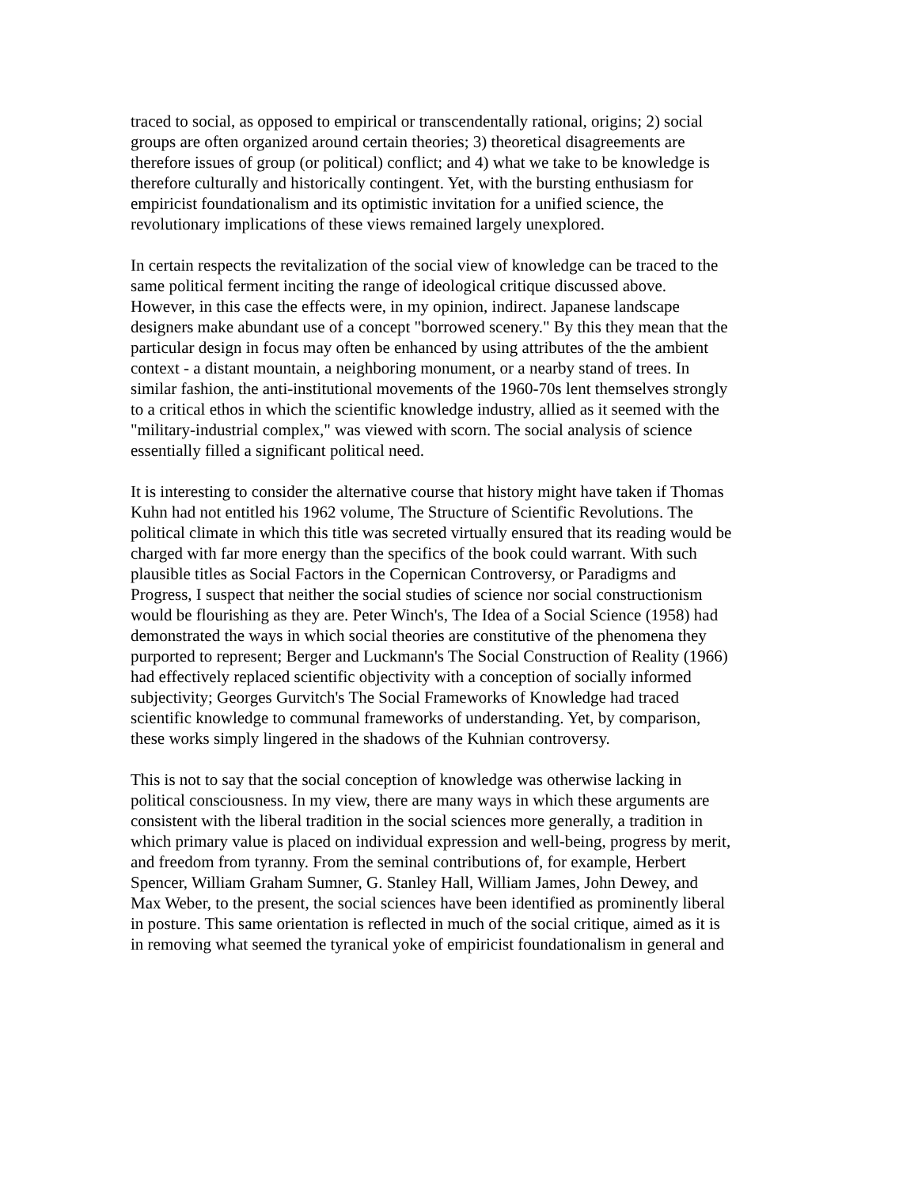traced to social, as opposed to empirical or transcendentally rational, origins; 2) social groups are often organized around certain theories; 3) theoretical disagreements are therefore issues of group (or political) conflict; and 4) what we take to be knowledge is therefore culturally and historically contingent. Yet, with the bursting enthusiasm for empiricist foundationalism and its optimistic invitation for a unified science, the revolutionary implications of these views remained largely unexplored.
In certain respects the revitalization of the social view of knowledge can be traced to the same political ferment inciting the range of ideological critique discussed above. However, in this case the effects were, in my opinion, indirect. Japanese landscape designers make abundant use of a concept "borrowed scenery." By this they mean that the particular design in focus may often be enhanced by using attributes of the the ambient context - a distant mountain, a neighboring monument, or a nearby stand of trees. In similar fashion, the anti-institutional movements of the 1960-70s lent themselves strongly to a critical ethos in which the scientific knowledge industry, allied as it seemed with the "military-industrial complex," was viewed with scorn. The social analysis of science essentially filled a significant political need.
It is interesting to consider the alternative course that history might have taken if Thomas Kuhn had not entitled his 1962 volume, The Structure of Scientific Revolutions. The political climate in which this title was secreted virtually ensured that its reading would be charged with far more energy than the specifics of the book could warrant. With such plausible titles as Social Factors in the Copernican Controversy, or Paradigms and Progress, I suspect that neither the social studies of science nor social constructionism would be flourishing as they are. Peter Winch's, The Idea of a Social Science (1958) had demonstrated the ways in which social theories are constitutive of the phenomena they purported to represent; Berger and Luckmann's The Social Construction of Reality (1966) had effectively replaced scientific objectivity with a conception of socially informed subjectivity; Georges Gurvitch's The Social Frameworks of Knowledge had traced scientific knowledge to communal frameworks of understanding. Yet, by comparison, these works simply lingered in the shadows of the Kuhnian controversy.
This is not to say that the social conception of knowledge was otherwise lacking in political consciousness. In my view, there are many ways in which these arguments are consistent with the liberal tradition in the social sciences more generally, a tradition in which primary value is placed on individual expression and well-being, progress by merit, and freedom from tyranny. From the seminal contributions of, for example, Herbert Spencer, William Graham Sumner, G. Stanley Hall, William James, John Dewey, and Max Weber, to the present, the social sciences have been identified as prominently liberal in posture. This same orientation is reflected in much of the social critique, aimed as it is in removing what seemed the tyranical yoke of empiricist foundationalism in general and